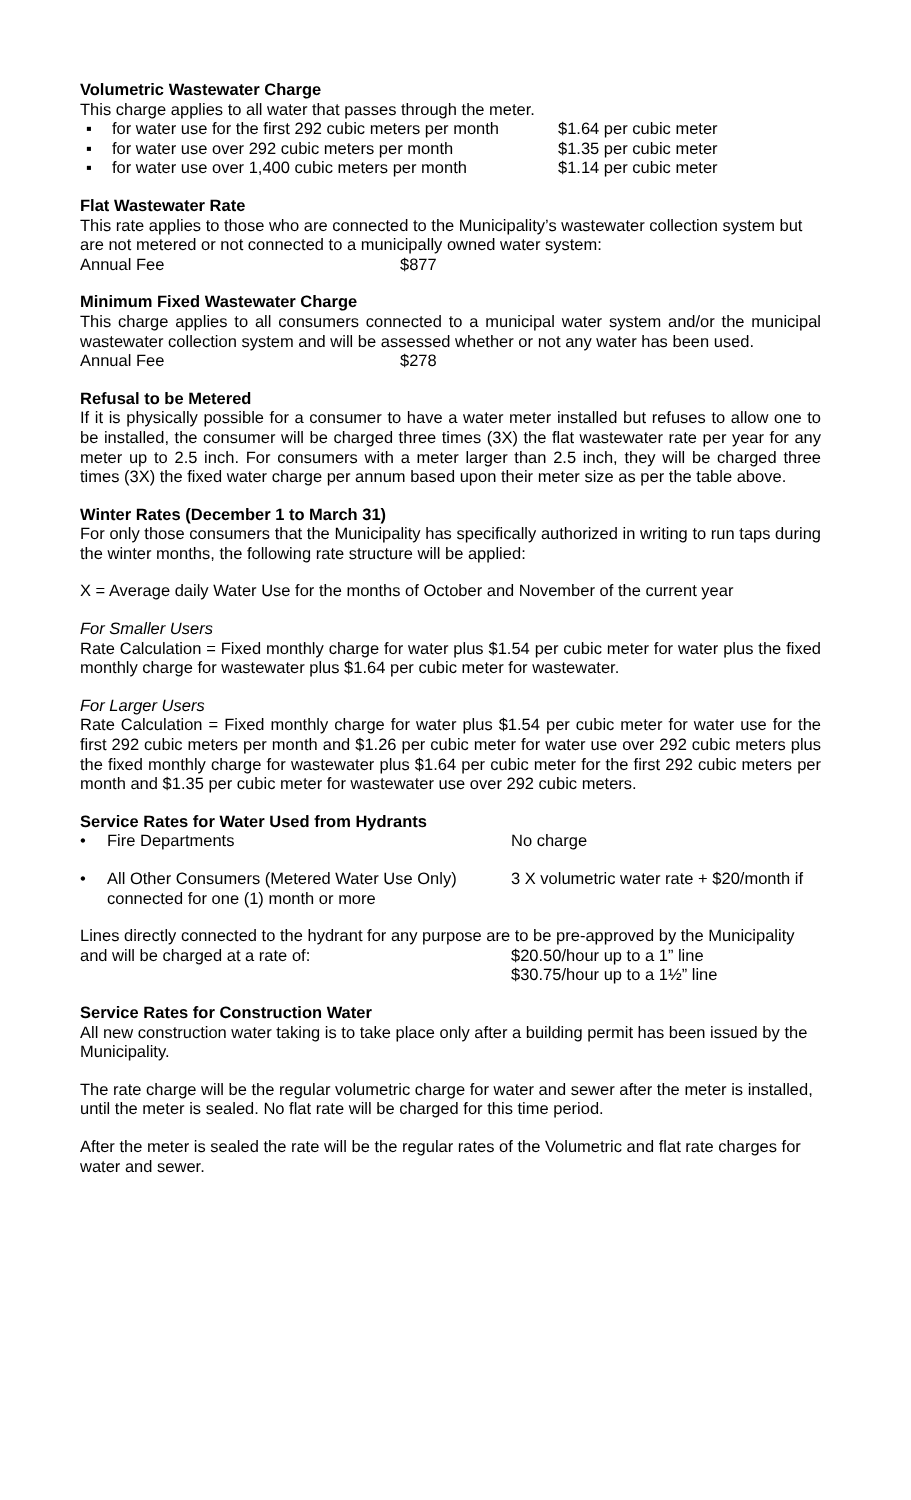Volumetric Wastewater Charge
This charge applies to all water that passes through the meter.
▪ for water use for the first 292 cubic meters per month $1.64 per cubic meter
▪ for water use over 292 cubic meters per month $1.35 per cubic meter
▪ for water use over 1,400 cubic meters per month $1.14 per cubic meter
Flat Wastewater Rate
This rate applies to those who are connected to the Municipality’s wastewater collection system but are not metered or not connected to a municipally owned water system:
Annual Fee $877
Minimum Fixed Wastewater Charge
This charge applies to all consumers connected to a municipal water system and/or the municipal wastewater collection system and will be assessed whether or not any water has been used.
Annual Fee $278
Refusal to be Metered
If it is physically possible for a consumer to have a water meter installed but refuses to allow one to be installed, the consumer will be charged three times (3X) the flat wastewater rate per year for any meter up to 2.5 inch. For consumers with a meter larger than 2.5 inch, they will be charged three times (3X) the fixed water charge per annum based upon their meter size as per the table above.
Winter Rates (December 1 to March 31)
For only those consumers that the Municipality has specifically authorized in writing to run taps during the winter months, the following rate structure will be applied:
X = Average daily Water Use for the months of October and November of the current year
For Smaller Users
Rate Calculation = Fixed monthly charge for water plus $1.54 per cubic meter for water plus the fixed monthly charge for wastewater plus $1.64 per cubic meter for wastewater.
For Larger Users
Rate Calculation = Fixed monthly charge for water plus $1.54 per cubic meter for water use for the first 292 cubic meters per month and $1.26 per cubic meter for water use over 292 cubic meters plus the fixed monthly charge for wastewater plus $1.64 per cubic meter for the first 292 cubic meters per month and $1.35 per cubic meter for wastewater use over 292 cubic meters.
Service Rates for Water Used from Hydrants
• Fire Departments No charge
• All Other Consumers (Metered Water Use Only) connected for one (1) month or more 3 X volumetric water rate + $20/month if
Lines directly connected to the hydrant for any purpose are to be pre-approved by the Municipality
and will be charged at a rate of: $20.50/hour up to a 1” line
$30.75/hour up to a 1½” line
Service Rates for Construction Water
All new construction water taking is to take place only after a building permit has been issued by the Municipality.
The rate charge will be the regular volumetric charge for water and sewer after the meter is installed, until the meter is sealed. No flat rate will be charged for this time period.
After the meter is sealed the rate will be the regular rates of the Volumetric and flat rate charges for water and sewer.